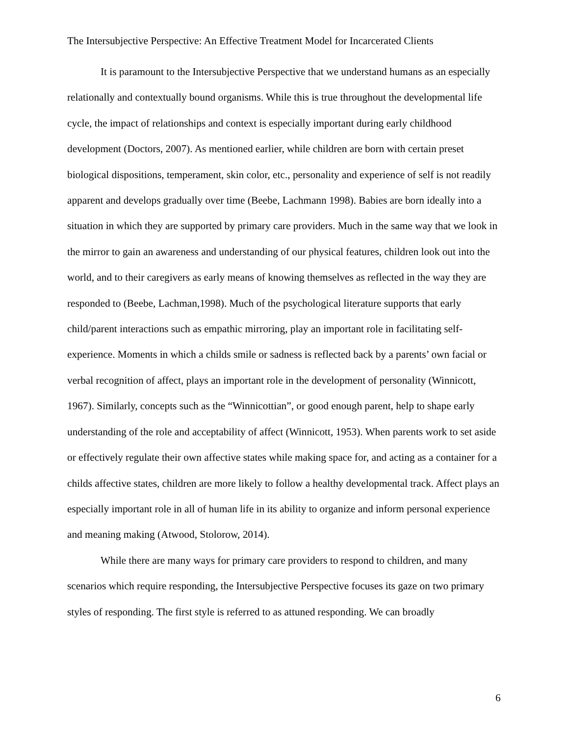The Intersubjective Perspective: An Effective Treatment Model for Incarcerated Clients
It is paramount to the Intersubjective Perspective that we understand humans as an especially relationally and contextually bound organisms. While this is true throughout the developmental life cycle, the impact of relationships and context is especially important during early childhood development (Doctors, 2007). As mentioned earlier, while children are born with certain preset biological dispositions, temperament, skin color, etc., personality and experience of self is not readily apparent and develops gradually over time (Beebe, Lachmann 1998). Babies are born ideally into a situation in which they are supported by primary care providers. Much in the same way that we look in the mirror to gain an awareness and understanding of our physical features, children look out into the world, and to their caregivers as early means of knowing themselves as reflected in the way they are responded to (Beebe, Lachman,1998). Much of the psychological literature supports that early child/parent interactions such as empathic mirroring, play an important role in facilitating self-experience. Moments in which a childs smile or sadness is reflected back by a parents’ own facial or verbal recognition of affect, plays an important role in the development of personality (Winnicott, 1967). Similarly, concepts such as the “Winnicottian”, or good enough parent, help to shape early understanding of the role and acceptability of affect (Winnicott, 1953). When parents work to set aside or effectively regulate their own affective states while making space for, and acting as a container for a childs affective states, children are more likely to follow a healthy developmental track. Affect plays an especially important role in all of human life in its ability to organize and inform personal experience and meaning making (Atwood, Stolorow, 2014).
While there are many ways for primary care providers to respond to children, and many scenarios which require responding, the Intersubjective Perspective focuses its gaze on two primary styles of responding. The first style is referred to as attuned responding. We can broadly
6